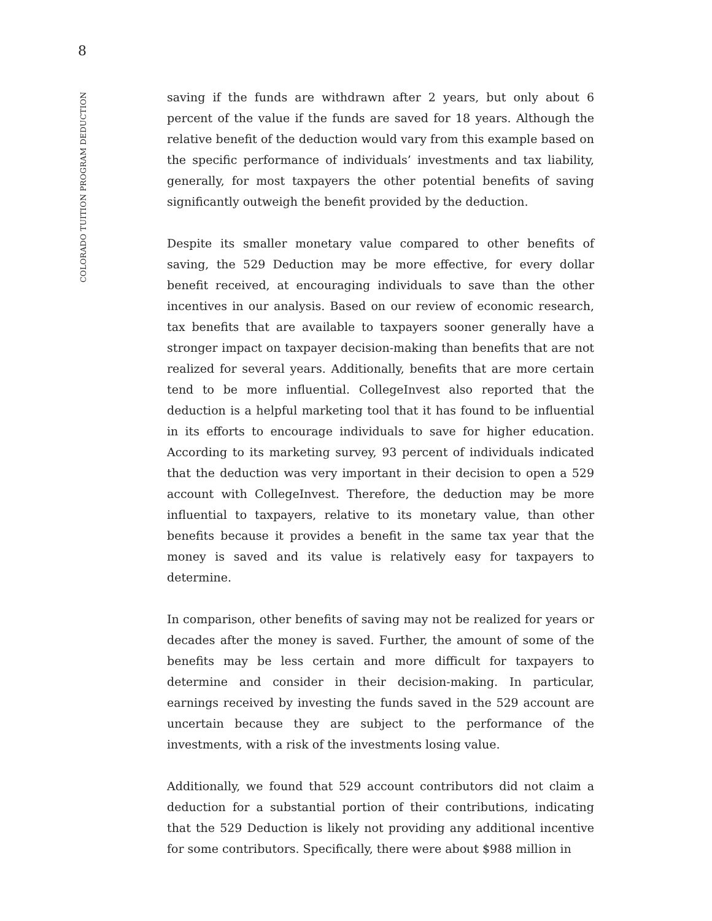8
COLORADO TUITION PROGRAM DEDUCTION
saving if the funds are withdrawn after 2 years, but only about 6 percent of the value if the funds are saved for 18 years. Although the relative benefit of the deduction would vary from this example based on the specific performance of individuals’ investments and tax liability, generally, for most taxpayers the other potential benefits of saving significantly outweigh the benefit provided by the deduction.
Despite its smaller monetary value compared to other benefits of saving, the 529 Deduction may be more effective, for every dollar benefit received, at encouraging individuals to save than the other incentives in our analysis. Based on our review of economic research, tax benefits that are available to taxpayers sooner generally have a stronger impact on taxpayer decision-making than benefits that are not realized for several years. Additionally, benefits that are more certain tend to be more influential. CollegeInvest also reported that the deduction is a helpful marketing tool that it has found to be influential in its efforts to encourage individuals to save for higher education. According to its marketing survey, 93 percent of individuals indicated that the deduction was very important in their decision to open a 529 account with CollegeInvest. Therefore, the deduction may be more influential to taxpayers, relative to its monetary value, than other benefits because it provides a benefit in the same tax year that the money is saved and its value is relatively easy for taxpayers to determine.
In comparison, other benefits of saving may not be realized for years or decades after the money is saved. Further, the amount of some of the benefits may be less certain and more difficult for taxpayers to determine and consider in their decision-making. In particular, earnings received by investing the funds saved in the 529 account are uncertain because they are subject to the performance of the investments, with a risk of the investments losing value.
Additionally, we found that 529 account contributors did not claim a deduction for a substantial portion of their contributions, indicating that the 529 Deduction is likely not providing any additional incentive for some contributors. Specifically, there were about $988 million in